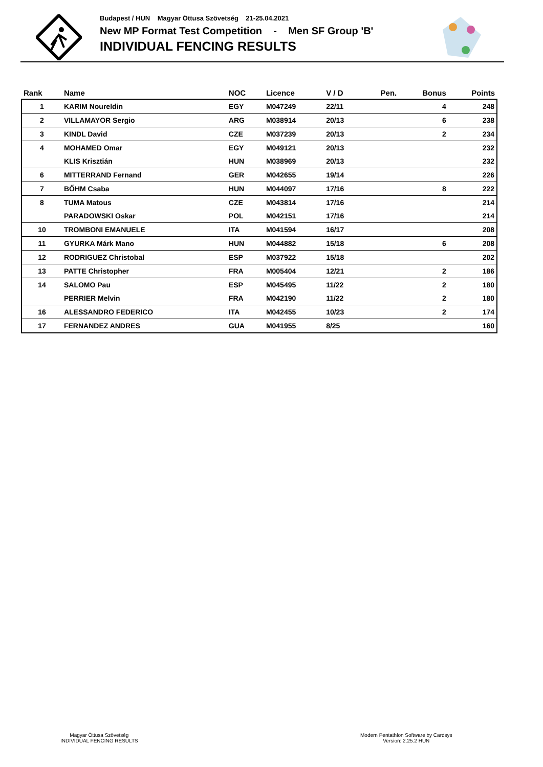Budapest / HUN Magyar Öttusa Szövetség 21-25.04.2021
New MP Format Test Competition - Men SF Group 'B'
INDIVIDUAL FENCING RESULTS
| Rank | Name | NOC | Licence | V / D | Pen. | Bonus | Points |
| --- | --- | --- | --- | --- | --- | --- | --- |
| 1 | KARIM Noureldin | EGY | M047249 | 22/11 | | 4 | 248 |
| 2 | VILLAMAYOR Sergio | ARG | M038914 | 20/13 | | 6 | 238 |
| 3 | KINDL David | CZE | M037239 | 20/13 | | 2 | 234 |
| 4 | MOHAMED Omar | EGY | M049121 | 20/13 | | | 232 |
| | KLIS Krisztián | HUN | M038969 | 20/13 | | | 232 |
| 6 | MITTERRAND Fernand | GER | M042655 | 19/14 | | | 226 |
| 7 | BŐHM Csaba | HUN | M044097 | 17/16 | | 8 | 222 |
| 8 | TUMA Matous | CZE | M043814 | 17/16 | | | 214 |
| | PARADOWSKI Oskar | POL | M042151 | 17/16 | | | 214 |
| 10 | TROMBONI EMANUELE | ITA | M041594 | 16/17 | | | 208 |
| 11 | GYURKA Márk Mano | HUN | M044882 | 15/18 | | 6 | 208 |
| 12 | RODRIGUEZ Christobal | ESP | M037922 | 15/18 | | | 202 |
| 13 | PATTE Christopher | FRA | M005404 | 12/21 | | 2 | 186 |
| 14 | SALOMO Pau | ESP | M045495 | 11/22 | | 2 | 180 |
| | PERRIER Melvin | FRA | M042190 | 11/22 | | 2 | 180 |
| 16 | ALESSANDRO FEDERICO | ITA | M042455 | 10/23 | | 2 | 174 |
| 17 | FERNANDEZ ANDRES | GUA | M041955 | 8/25 | | | 160 |
Magyar Öttusa Szövetség
INDIVIDUAL FENCING RESULTS
Modern Pentathlon Software by Cardsys
Version: 2.25.2 HUN